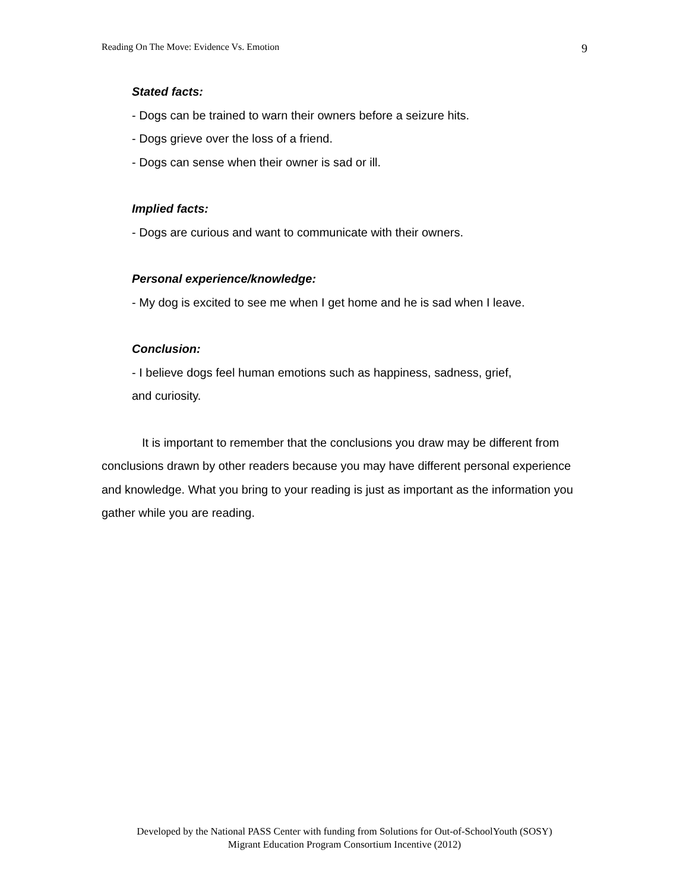Reading On The Move: Evidence Vs. Emotion 9
Stated facts:
- Dogs can be trained to warn their owners before a seizure hits.
- Dogs grieve over the loss of a friend.
- Dogs can sense when their owner is sad or ill.
Implied facts:
- Dogs are curious and want to communicate with their owners.
Personal experience/knowledge:
- My dog is excited to see me when I get home and he is sad when I leave.
Conclusion:
- I believe dogs feel human emotions such as happiness, sadness, grief,
and curiosity.
It is important to remember that the conclusions you draw may be different from conclusions drawn by other readers because you may have different personal experience and knowledge. What you bring to your reading is just as important as the information you gather while you are reading.
Developed by the National PASS Center with funding from Solutions for Out-of-SchoolYouth (SOSY)
Migrant Education Program Consortium Incentive (2012)